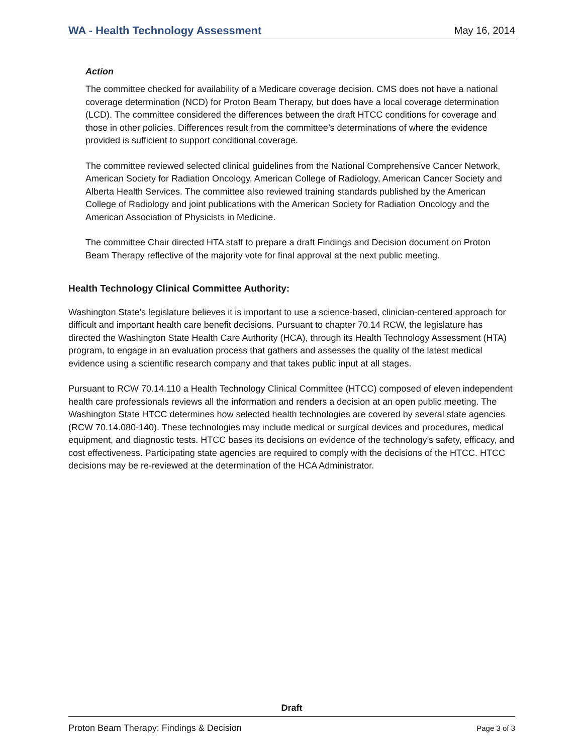WA - Health Technology Assessment May 16, 2014
Action
The committee checked for availability of a Medicare coverage decision. CMS does not have a national coverage determination (NCD) for Proton Beam Therapy, but does have a local coverage determination (LCD). The committee considered the differences between the draft HTCC conditions for coverage and those in other policies. Differences result from the committee’s determinations of where the evidence provided is sufficient to support conditional coverage.
The committee reviewed selected clinical guidelines from the National Comprehensive Cancer Network, American Society for Radiation Oncology, American College of Radiology, American Cancer Society and Alberta Health Services. The committee also reviewed training standards published by the American College of Radiology and joint publications with the American Society for Radiation Oncology and the American Association of Physicists in Medicine.
The committee Chair directed HTA staff to prepare a draft Findings and Decision document on Proton Beam Therapy reflective of the majority vote for final approval at the next public meeting.
Health Technology Clinical Committee Authority:
Washington State’s legislature believes it is important to use a science-based, clinician-centered approach for difficult and important health care benefit decisions. Pursuant to chapter 70.14 RCW, the legislature has directed the Washington State Health Care Authority (HCA), through its Health Technology Assessment (HTA) program, to engage in an evaluation process that gathers and assesses the quality of the latest medical evidence using a scientific research company and that takes public input at all stages.
Pursuant to RCW 70.14.110 a Health Technology Clinical Committee (HTCC) composed of eleven independent health care professionals reviews all the information and renders a decision at an open public meeting. The Washington State HTCC determines how selected health technologies are covered by several state agencies (RCW 70.14.080-140). These technologies may include medical or surgical devices and procedures, medical equipment, and diagnostic tests. HTCC bases its decisions on evidence of the technology’s safety, efficacy, and cost effectiveness. Participating state agencies are required to comply with the decisions of the HTCC. HTCC decisions may be re-reviewed at the determination of the HCA Administrator.
Draft
Proton Beam Therapy: Findings & Decision Page 3 of 3